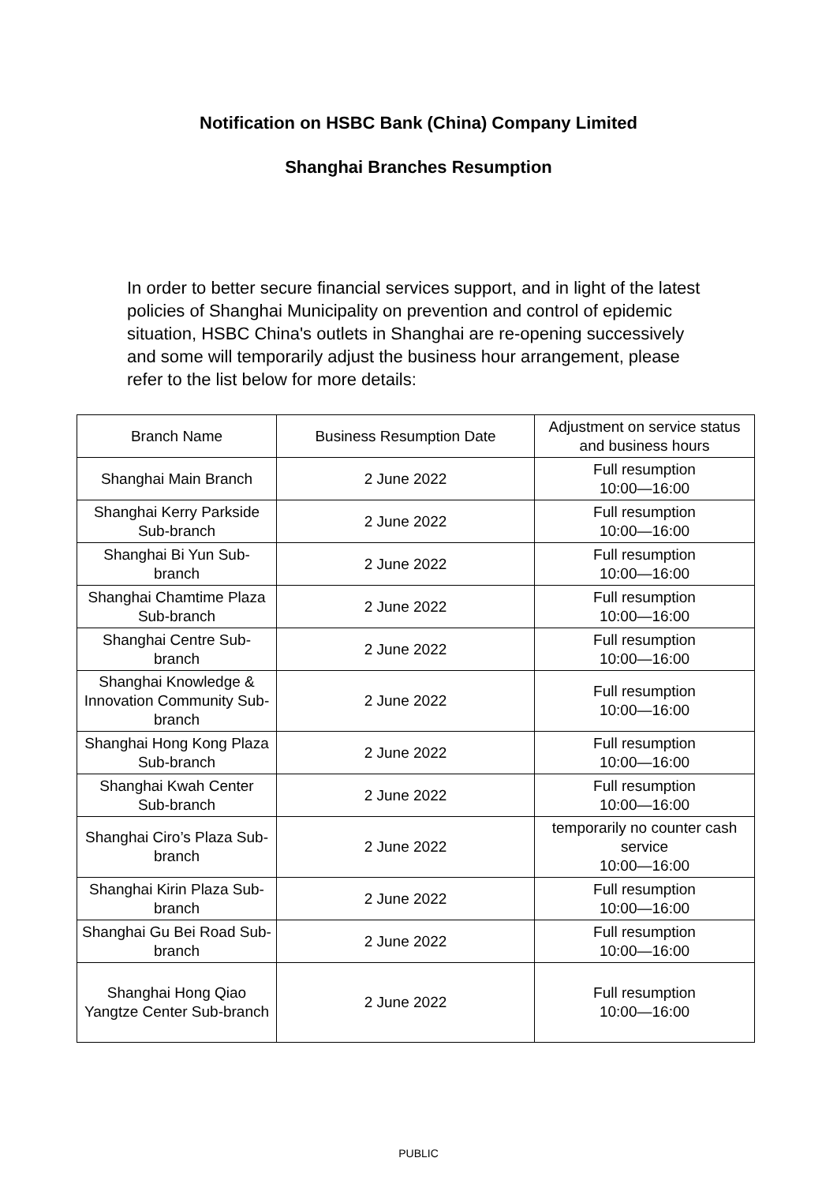Notification on HSBC Bank (China) Company Limited
Shanghai Branches Resumption
In order to better secure financial services support, and in light of the latest policies of Shanghai Municipality on prevention and control of epidemic situation, HSBC China's outlets in Shanghai are re-opening successively and some will temporarily adjust the business hour arrangement, please refer to the list below for more details:
| Branch Name | Business Resumption Date | Adjustment on service status and business hours |
| --- | --- | --- |
| Shanghai Main Branch | 2 June 2022 | Full resumption 10:00—16:00 |
| Shanghai Kerry Parkside Sub-branch | 2 June 2022 | Full resumption 10:00—16:00 |
| Shanghai Bi Yun Sub-branch | 2 June 2022 | Full resumption 10:00—16:00 |
| Shanghai Chamtime Plaza Sub-branch | 2 June 2022 | Full resumption 10:00—16:00 |
| Shanghai Centre Sub-branch | 2 June 2022 | Full resumption 10:00—16:00 |
| Shanghai Knowledge & Innovation Community Sub-branch | 2 June 2022 | Full resumption 10:00—16:00 |
| Shanghai Hong Kong Plaza Sub-branch | 2 June 2022 | Full resumption 10:00—16:00 |
| Shanghai Kwah Center Sub-branch | 2 June 2022 | Full resumption 10:00—16:00 |
| Shanghai Ciro’s Plaza Sub-branch | 2 June 2022 | temporarily no counter cash service 10:00—16:00 |
| Shanghai Kirin Plaza Sub-branch | 2 June 2022 | Full resumption 10:00—16:00 |
| Shanghai Gu Bei Road Sub-branch | 2 June 2022 | Full resumption 10:00—16:00 |
| Shanghai Hong Qiao Yangtze Center Sub-branch | 2 June 2022 | Full resumption 10:00—16:00 |
PUBLIC